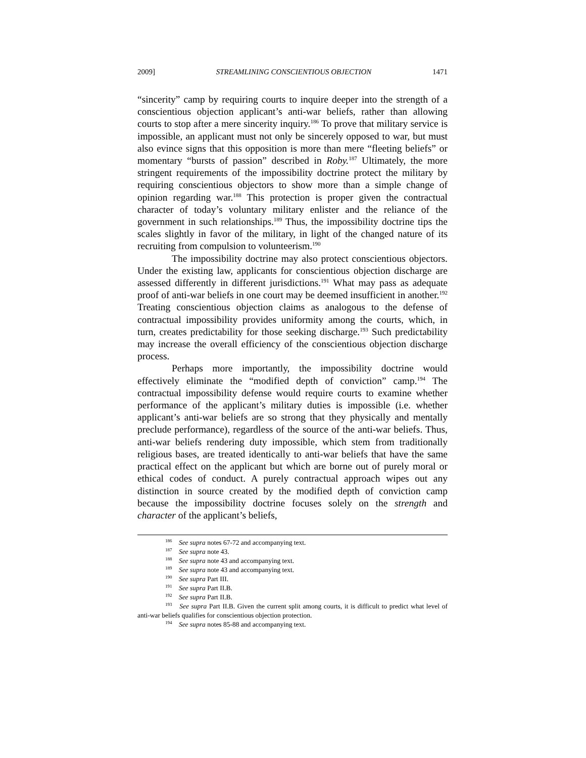2009] STREAMLINING CONSCIENTIOUS OBJECTION 1471
“sincerity” camp by requiring courts to inquire deeper into the strength of a conscientious objection applicant’s anti-war beliefs, rather than allowing courts to stop after a mere sincerity inquiry.<sup>186</sup> To prove that military service is impossible, an applicant must not only be sincerely opposed to war, but must also evince signs that this opposition is more than mere “fleeting beliefs” or momentary “bursts of passion” described in Roby.<sup>187</sup> Ultimately, the more stringent requirements of the impossibility doctrine protect the military by requiring conscientious objectors to show more than a simple change of opinion regarding war.<sup>188</sup> This protection is proper given the contractual character of today’s voluntary military enlister and the reliance of the government in such relationships.<sup>189</sup> Thus, the impossibility doctrine tips the scales slightly in favor of the military, in light of the changed nature of its recruiting from compulsion to volunteerism.<sup>190</sup>
The impossibility doctrine may also protect conscientious objectors. Under the existing law, applicants for conscientious objection discharge are assessed differently in different jurisdictions.<sup>191</sup> What may pass as adequate proof of anti-war beliefs in one court may be deemed insufficient in another.<sup>192</sup> Treating conscientious objection claims as analogous to the defense of contractual impossibility provides uniformity among the courts, which, in turn, creates predictability for those seeking discharge.<sup>193</sup> Such predictability may increase the overall efficiency of the conscientious objection discharge process.
Perhaps more importantly, the impossibility doctrine would effectively eliminate the “modified depth of conviction” camp.<sup>194</sup> The contractual impossibility defense would require courts to examine whether performance of the applicant’s military duties is impossible (i.e. whether applicant’s anti-war beliefs are so strong that they physically and mentally preclude performance), regardless of the source of the anti-war beliefs. Thus, anti-war beliefs rendering duty impossible, which stem from traditionally religious bases, are treated identically to anti-war beliefs that have the same practical effect on the applicant but which are borne out of purely moral or ethical codes of conduct. A purely contractual approach wipes out any distinction in source created by the modified depth of conviction camp because the impossibility doctrine focuses solely on the strength and character of the applicant’s beliefs,
<sup>186</sup> See supra notes 67-72 and accompanying text.
<sup>187</sup> See supra note 43.
<sup>188</sup> See supra note 43 and accompanying text.
<sup>189</sup> See supra note 43 and accompanying text.
<sup>190</sup> See supra Part III.
<sup>191</sup> See supra Part II.B.
<sup>192</sup> See supra Part II.B.
<sup>193</sup> See supra Part II.B. Given the current split among courts, it is difficult to predict what level of anti-war beliefs qualifies for conscientious objection protection.
<sup>194</sup> See supra notes 85-88 and accompanying text.